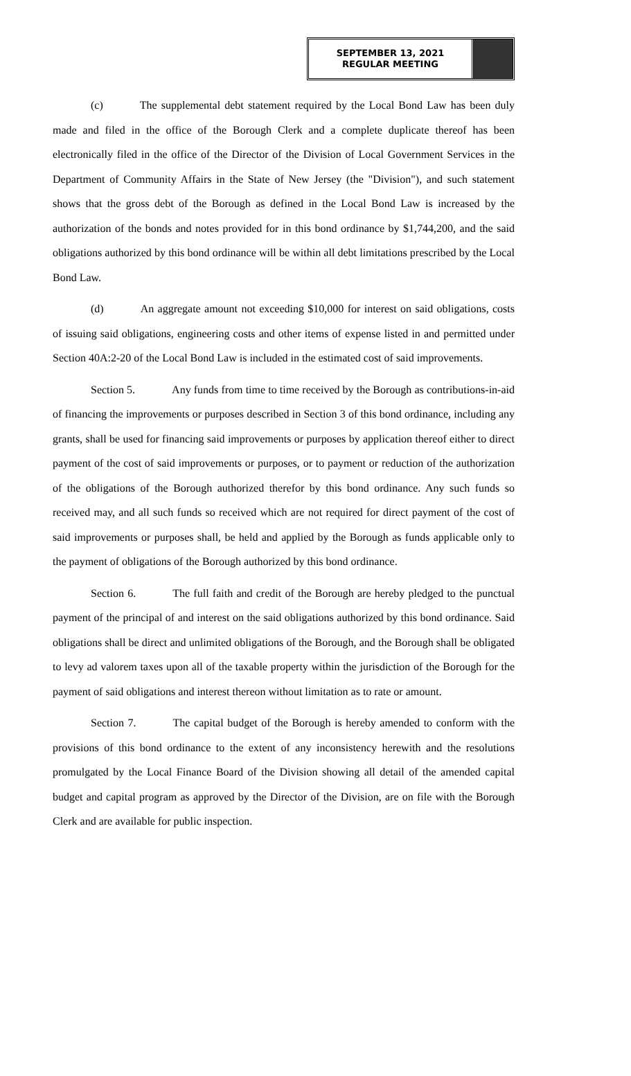SEPTEMBER 13, 2021
REGULAR MEETING
(c) The supplemental debt statement required by the Local Bond Law has been duly made and filed in the office of the Borough Clerk and a complete duplicate thereof has been electronically filed in the office of the Director of the Division of Local Government Services in the Department of Community Affairs in the State of New Jersey (the "Division"), and such statement shows that the gross debt of the Borough as defined in the Local Bond Law is increased by the authorization of the bonds and notes provided for in this bond ordinance by $1,744,200, and the said obligations authorized by this bond ordinance will be within all debt limitations prescribed by the Local Bond Law.
(d) An aggregate amount not exceeding $10,000 for interest on said obligations, costs of issuing said obligations, engineering costs and other items of expense listed in and permitted under Section 40A:2-20 of the Local Bond Law is included in the estimated cost of said improvements.
Section 5. Any funds from time to time received by the Borough as contributions-in-aid of financing the improvements or purposes described in Section 3 of this bond ordinance, including any grants, shall be used for financing said improvements or purposes by application thereof either to direct payment of the cost of said improvements or purposes, or to payment or reduction of the authorization of the obligations of the Borough authorized therefor by this bond ordinance. Any such funds so received may, and all such funds so received which are not required for direct payment of the cost of said improvements or purposes shall, be held and applied by the Borough as funds applicable only to the payment of obligations of the Borough authorized by this bond ordinance.
Section 6. The full faith and credit of the Borough are hereby pledged to the punctual payment of the principal of and interest on the said obligations authorized by this bond ordinance. Said obligations shall be direct and unlimited obligations of the Borough, and the Borough shall be obligated to levy ad valorem taxes upon all of the taxable property within the jurisdiction of the Borough for the payment of said obligations and interest thereon without limitation as to rate or amount.
Section 7. The capital budget of the Borough is hereby amended to conform with the provisions of this bond ordinance to the extent of any inconsistency herewith and the resolutions promulgated by the Local Finance Board of the Division showing all detail of the amended capital budget and capital program as approved by the Director of the Division, are on file with the Borough Clerk and are available for public inspection.